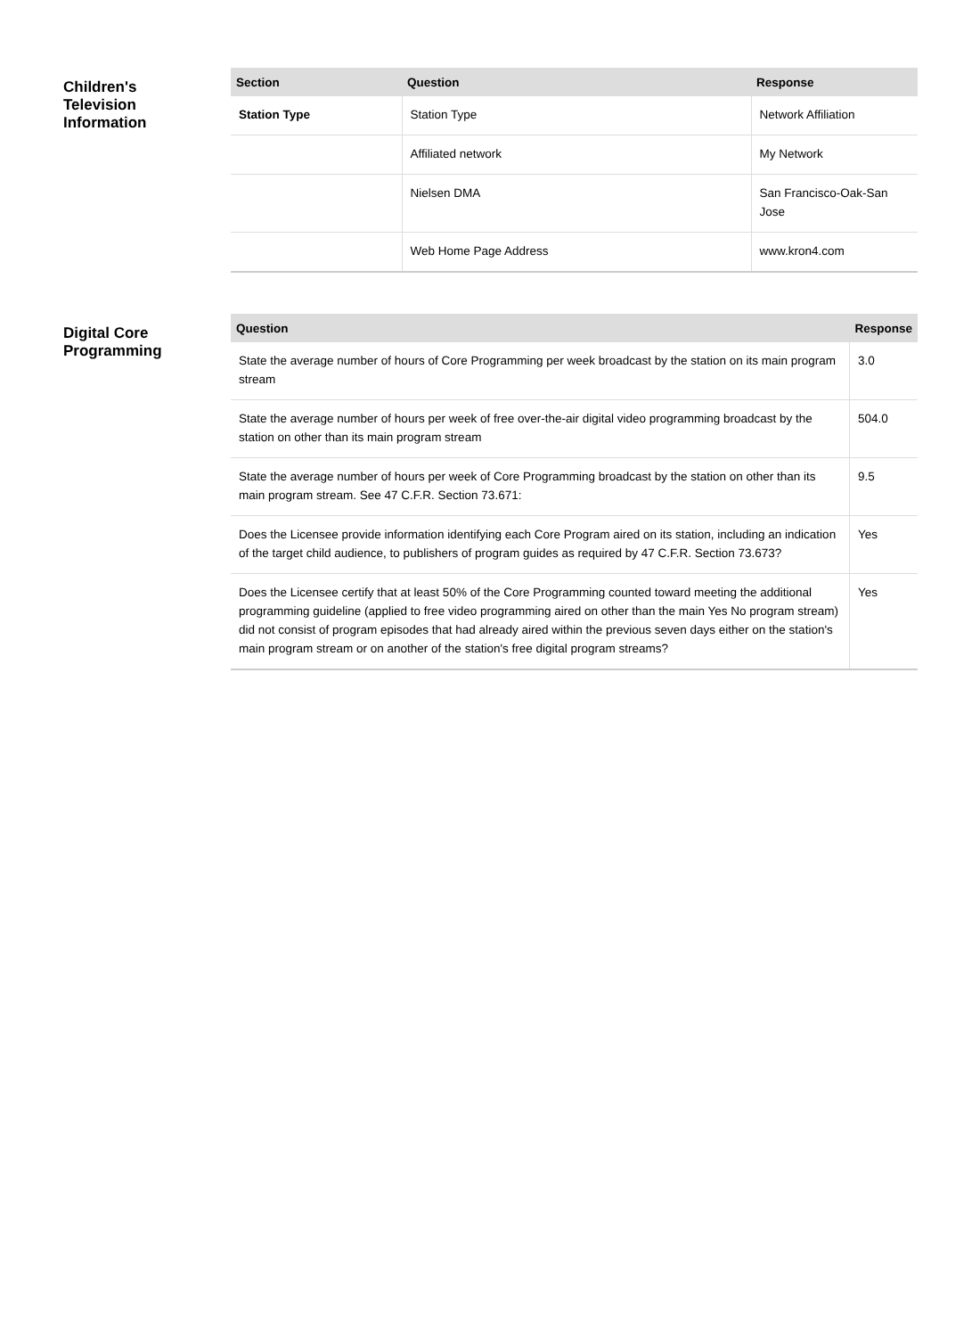Children's
Television
Information
| Section | Question | Response |
| --- | --- | --- |
| Station Type | Station Type | Network Affiliation |
| | Affiliated network | My Network |
| | Nielsen DMA | San Francisco-Oak-San Jose |
| | Web Home Page Address | www.kron4.com |
Digital Core
Programming
| Question | Response |
| --- | --- |
| State the average number of hours of Core Programming per week broadcast by the station on its main program stream | 3.0 |
| State the average number of hours per week of free over-the-air digital video programming broadcast by the station on other than its main program stream | 504.0 |
| State the average number of hours per week of Core Programming broadcast by the station on other than its main program stream. See 47 C.F.R. Section 73.671: | 9.5 |
| Does the Licensee provide information identifying each Core Program aired on its station, including an indication of the target child audience, to publishers of program guides as required by 47 C.F.R. Section 73.673? | Yes |
| Does the Licensee certify that at least 50% of the Core Programming counted toward meeting the additional programming guideline (applied to free video programming aired on other than the main Yes No program stream) did not consist of program episodes that had already aired within the previous seven days either on the station's main program stream or on another of the station's free digital program streams? | Yes |